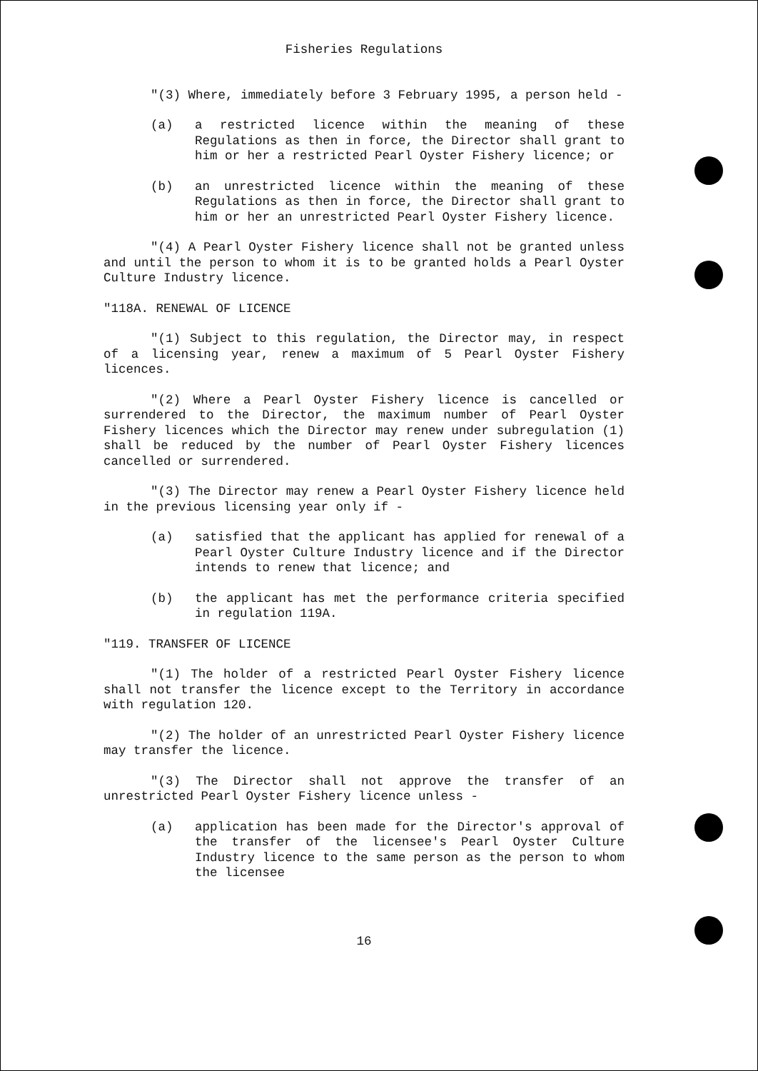Fisheries Regulations
"(3) Where, immediately before 3 February 1995, a person held -
(a) a restricted licence within the meaning of these Regulations as then in force, the Director shall grant to him or her a restricted Pearl Oyster Fishery licence; or
(b) an unrestricted licence within the meaning of these Regulations as then in force, the Director shall grant to him or her an unrestricted Pearl Oyster Fishery licence.
"(4) A Pearl Oyster Fishery licence shall not be granted unless and until the person to whom it is to be granted holds a Pearl Oyster Culture Industry licence.
"118A. RENEWAL OF LICENCE
"(1) Subject to this regulation, the Director may, in respect of a licensing year, renew a maximum of 5 Pearl Oyster Fishery licences.
"(2) Where a Pearl Oyster Fishery licence is cancelled or surrendered to the Director, the maximum number of Pearl Oyster Fishery licences which the Director may renew under subregulation (1) shall be reduced by the number of Pearl Oyster Fishery licences cancelled or surrendered.
"(3) The Director may renew a Pearl Oyster Fishery licence held in the previous licensing year only if -
(a) satisfied that the applicant has applied for renewal of a Pearl Oyster Culture Industry licence and if the Director intends to renew that licence; and
(b) the applicant has met the performance criteria specified in regulation 119A.
"119. TRANSFER OF LICENCE
"(1) The holder of a restricted Pearl Oyster Fishery licence shall not transfer the licence except to the Territory in accordance with regulation 120.
"(2) The holder of an unrestricted Pearl Oyster Fishery licence may transfer the licence.
"(3) The Director shall not approve the transfer of an unrestricted Pearl Oyster Fishery licence unless -
(a) application has been made for the Director's approval of the transfer of the licensee's Pearl Oyster Culture Industry licence to the same person as the person to whom the licensee
16